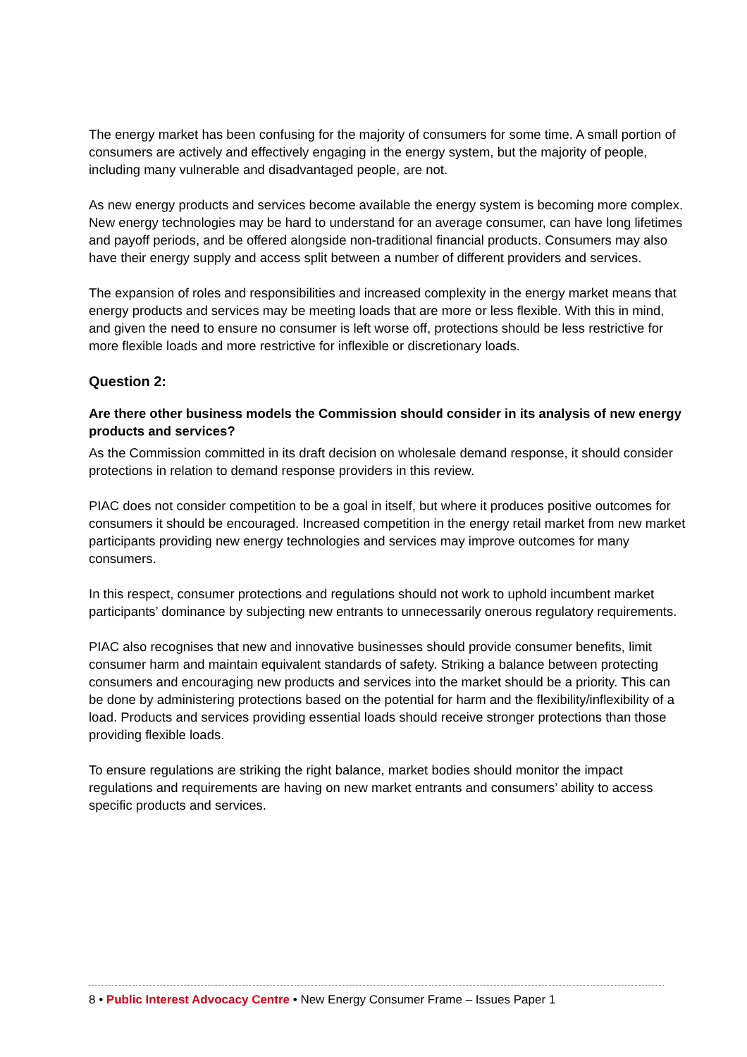The energy market has been confusing for the majority of consumers for some time. A small portion of consumers are actively and effectively engaging in the energy system, but the majority of people, including many vulnerable and disadvantaged people, are not.
As new energy products and services become available the energy system is becoming more complex. New energy technologies may be hard to understand for an average consumer, can have long lifetimes and payoff periods, and be offered alongside non-traditional financial products. Consumers may also have their energy supply and access split between a number of different providers and services.
The expansion of roles and responsibilities and increased complexity in the energy market means that energy products and services may be meeting loads that are more or less flexible. With this in mind, and given the need to ensure no consumer is left worse off, protections should be less restrictive for more flexible loads and more restrictive for inflexible or discretionary loads.
Question 2:
Are there other business models the Commission should consider in its analysis of new energy products and services?
As the Commission committed in its draft decision on wholesale demand response, it should consider protections in relation to demand response providers in this review.
PIAC does not consider competition to be a goal in itself, but where it produces positive outcomes for consumers it should be encouraged. Increased competition in the energy retail market from new market participants providing new energy technologies and services may improve outcomes for many consumers.
In this respect, consumer protections and regulations should not work to uphold incumbent market participants’ dominance by subjecting new entrants to unnecessarily onerous regulatory requirements.
PIAC also recognises that new and innovative businesses should provide consumer benefits, limit consumer harm and maintain equivalent standards of safety. Striking a balance between protecting consumers and encouraging new products and services into the market should be a priority. This can be done by administering protections based on the potential for harm and the flexibility/inflexibility of a load. Products and services providing essential loads should receive stronger protections than those providing flexible loads.
To ensure regulations are striking the right balance, market bodies should monitor the impact regulations and requirements are having on new market entrants and consumers’ ability to access specific products and services.
8 • Public Interest Advocacy Centre • New Energy Consumer Frame – Issues Paper 1